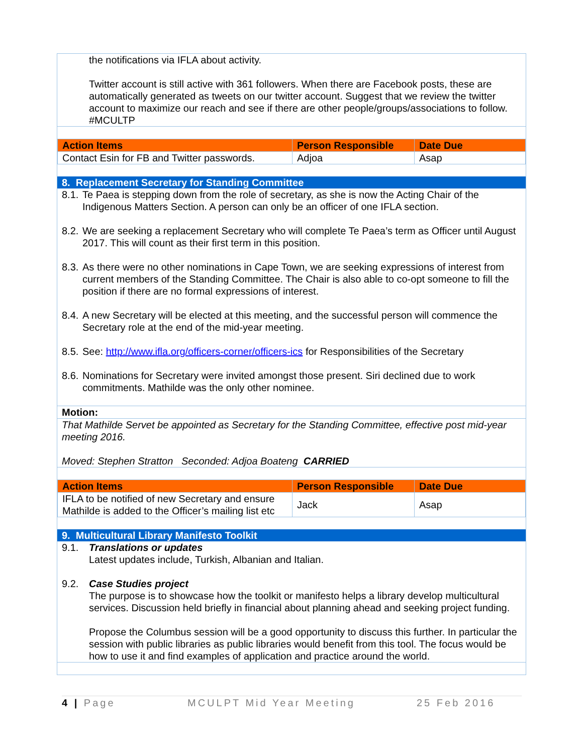the notifications via IFLA about activity.
Twitter account is still active with 361 followers. When there are Facebook posts, these are automatically generated as tweets on our twitter account. Suggest that we review the twitter account to maximize our reach and see if there are other people/groups/associations to follow. #MCULTP
| Action Items | Person Responsible | Date Due |
| --- | --- | --- |
| Contact Esin for FB and Twitter passwords. | Adjoa | Asap |
8. Replacement Secretary for Standing Committee
8.1. Te Paea is stepping down from the role of secretary, as she is now the Acting Chair of the Indigenous Matters Section. A person can only be an officer of one IFLA section.
8.2. We are seeking a replacement Secretary who will complete Te Paea’s term as Officer until August 2017. This will count as their first term in this position.
8.3. As there were no other nominations in Cape Town, we are seeking expressions of interest from current members of the Standing Committee. The Chair is also able to co-opt someone to fill the position if there are no formal expressions of interest.
8.4. A new Secretary will be elected at this meeting, and the successful person will commence the Secretary role at the end of the mid-year meeting.
8.5. See: http://www.ifla.org/officers-corner/officers-ics for Responsibilities of the Secretary
8.6. Nominations for Secretary were invited amongst those present. Siri declined due to work commitments. Mathilde was the only other nominee.
Motion:
That Mathilde Servet be appointed as Secretary for the Standing Committee, effective post mid-year meeting 2016.
Moved: Stephen Stratton Seconded: Adjoa Boateng CARRIED
| Action Items | Person Responsible | Date Due |
| --- | --- | --- |
| IFLA to be notified of new Secretary and ensure Mathilde is added to the Officer’s mailing list etc | Jack | Asap |
9. Multicultural Library Manifesto Toolkit
9.1. Translations or updates
Latest updates include, Turkish, Albanian and Italian.
9.2. Case Studies project
The purpose is to showcase how the toolkit or manifesto helps a library develop multicultural services. Discussion held briefly in financial about planning ahead and seeking project funding.
Propose the Columbus session will be a good opportunity to discuss this further. In particular the session with public libraries as public libraries would benefit from this tool. The focus would be how to use it and find examples of application and practice around the world.
4 | Page MCULPT Mid Year Meeting 25 Feb 2016